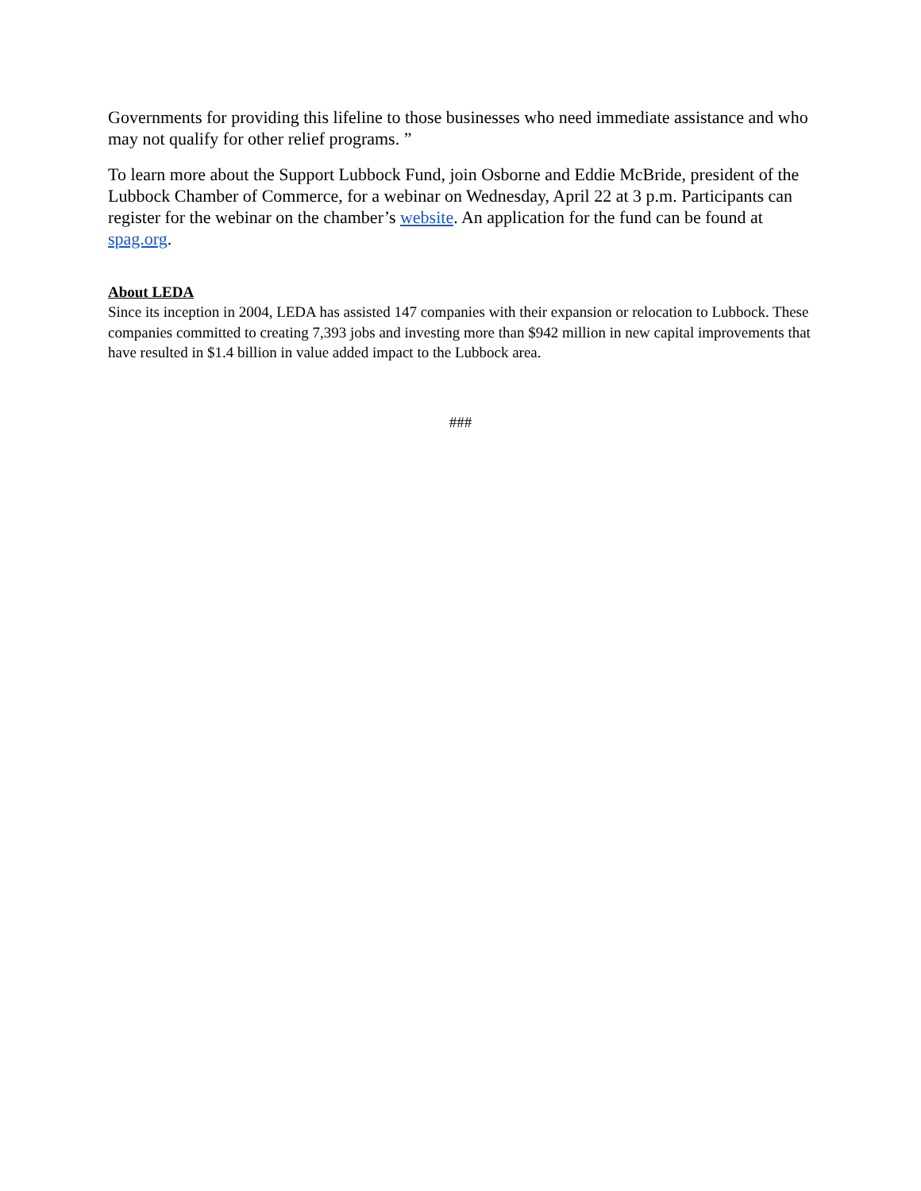Governments for providing this lifeline to those businesses who need immediate assistance and who may not qualify for other relief programs. ”
To learn more about the Support Lubbock Fund, join Osborne and Eddie McBride, president of the Lubbock Chamber of Commerce, for a webinar on Wednesday, April 22 at 3 p.m. Participants can register for the webinar on the chamber’s website. An application for the fund can be found at spag.org.
About LEDA
Since its inception in 2004, LEDA has assisted 147 companies with their expansion or relocation to Lubbock. These companies committed to creating 7,393 jobs and investing more than $942 million in new capital improvements that have resulted in $1.4 billion in value added impact to the Lubbock area.
###